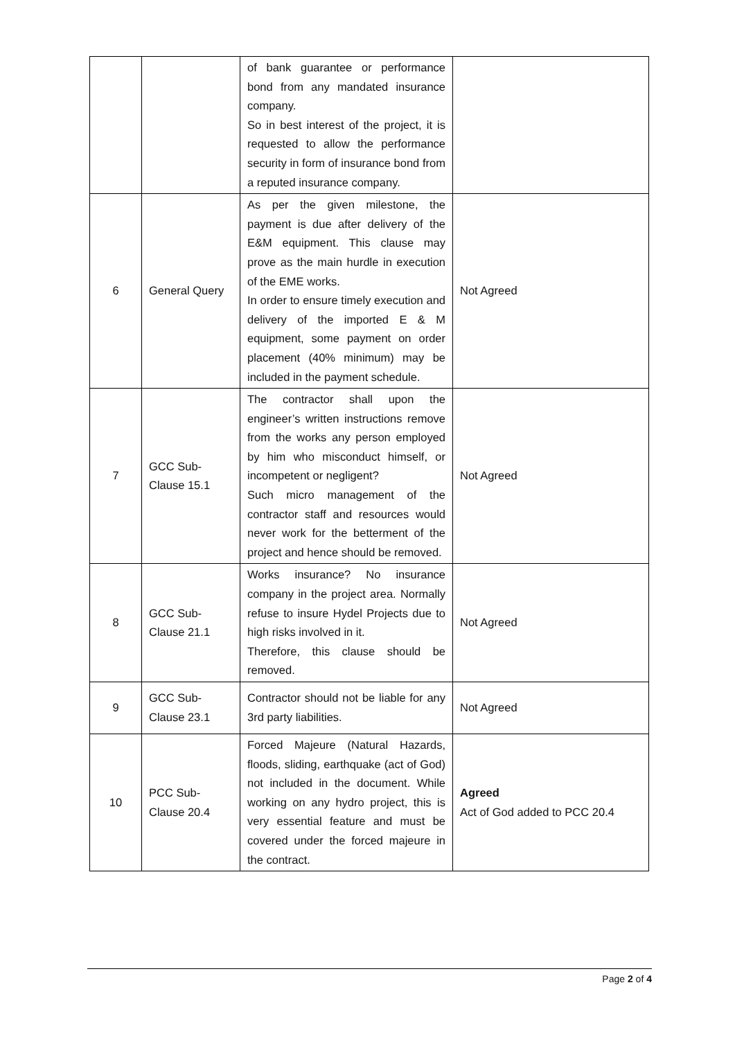| | | of bank guarantee or performance bond from any mandated insurance company. So in best interest of the project, it is requested to allow the performance security in form of insurance bond from a reputed insurance company. | |
| 6 | General Query | As per the given milestone, the payment is due after delivery of the E&M equipment. This clause may prove as the main hurdle in execution of the EME works. In order to ensure timely execution and delivery of the imported E & M equipment, some payment on order placement (40% minimum) may be included in the payment schedule. | Not Agreed |
| 7 | GCC Sub-Clause 15.1 | The contractor shall upon the engineer’s written instructions remove from the works any person employed by him who misconduct himself, or incompetent or negligent? Such micro management of the contractor staff and resources would never work for the betterment of the project and hence should be removed. | Not Agreed |
| 8 | GCC Sub-Clause 21.1 | Works insurance? No insurance company in the project area. Normally refuse to insure Hydel Projects due to high risks involved in it. Therefore, this clause should be removed. | Not Agreed |
| 9 | GCC Sub-Clause 23.1 | Contractor should not be liable for any 3rd party liabilities. | Not Agreed |
| 10 | PCC Sub-Clause 20.4 | Forced Majeure (Natural Hazards, floods, sliding, earthquake (act of God) not included in the document. While working on any hydro project, this is very essential feature and must be covered under the forced majeure in the contract. | Agreed Act of God added to PCC 20.4 |
Page 2 of 4